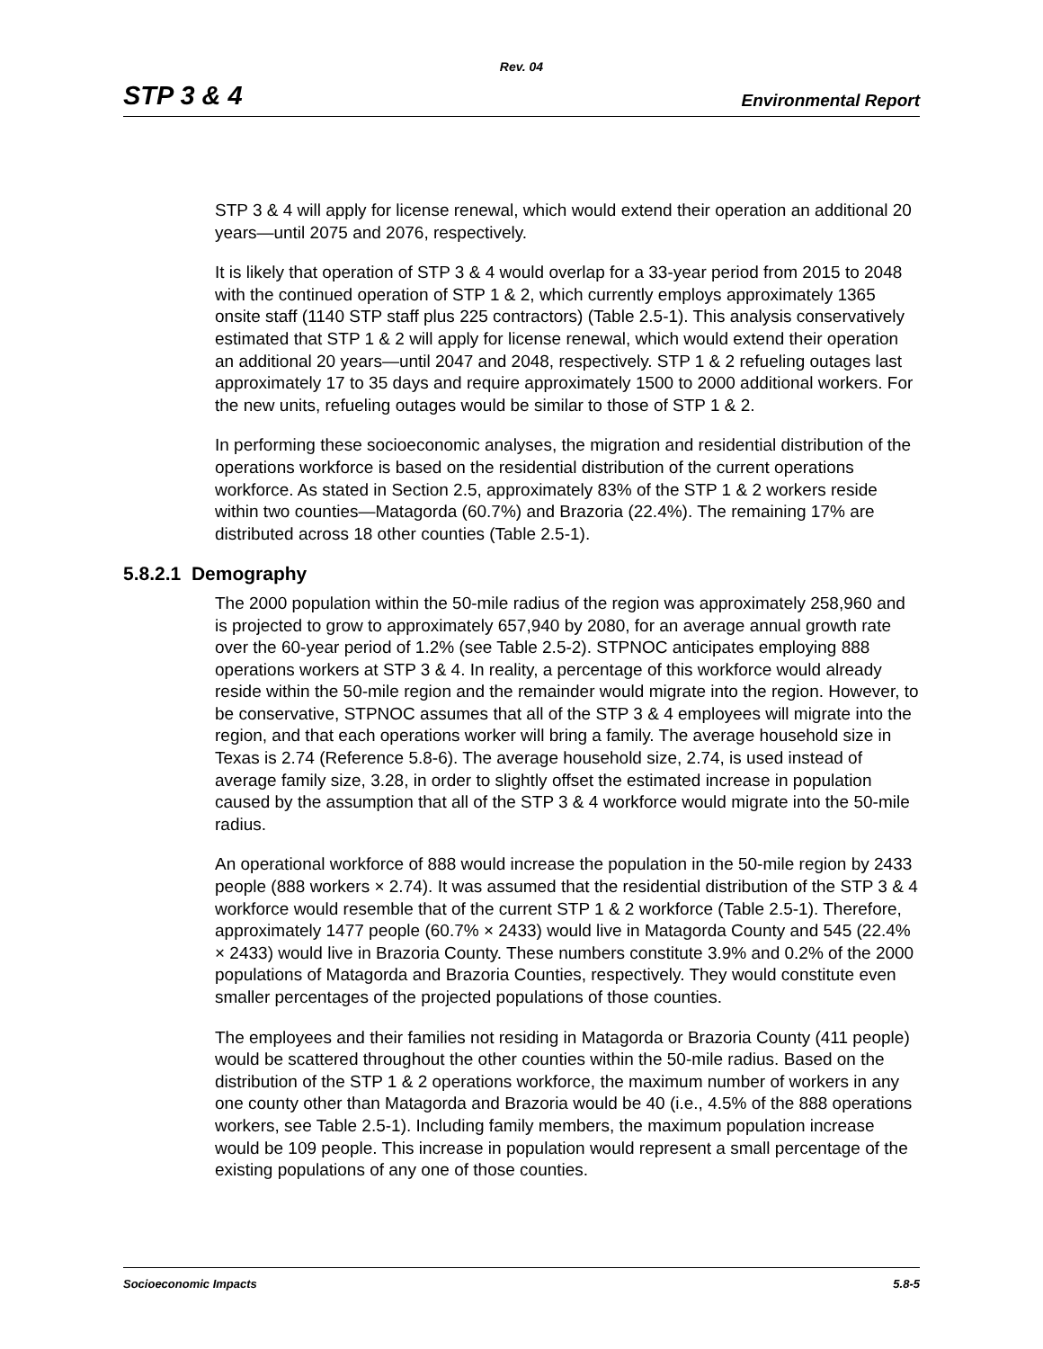Rev. 04
STP 3 & 4 Environmental Report
STP 3 & 4 will apply for license renewal, which would extend their operation an additional 20 years—until 2075 and 2076, respectively.
It is likely that operation of STP 3 & 4 would overlap for a 33-year period from 2015 to 2048 with the continued operation of STP 1 & 2, which currently employs approximately 1365 onsite staff (1140 STP staff plus 225 contractors) (Table 2.5-1). This analysis conservatively estimated that STP 1 & 2 will apply for license renewal, which would extend their operation an additional 20 years—until 2047 and 2048, respectively. STP 1 & 2 refueling outages last approximately 17 to 35 days and require approximately 1500 to 2000 additional workers. For the new units, refueling outages would be similar to those of STP 1 & 2.
In performing these socioeconomic analyses, the migration and residential distribution of the operations workforce is based on the residential distribution of the current operations workforce. As stated in Section 2.5, approximately 83% of the STP 1 & 2 workers reside within two counties—Matagorda (60.7%) and Brazoria (22.4%). The remaining 17% are distributed across 18 other counties (Table 2.5-1).
5.8.2.1 Demography
The 2000 population within the 50-mile radius of the region was approximately 258,960 and is projected to grow to approximately 657,940 by 2080, for an average annual growth rate over the 60-year period of 1.2% (see Table 2.5-2). STPNOC anticipates employing 888 operations workers at STP 3 & 4. In reality, a percentage of this workforce would already reside within the 50-mile region and the remainder would migrate into the region. However, to be conservative, STPNOC assumes that all of the STP 3 & 4 employees will migrate into the region, and that each operations worker will bring a family. The average household size in Texas is 2.74 (Reference 5.8-6). The average household size, 2.74, is used instead of average family size, 3.28, in order to slightly offset the estimated increase in population caused by the assumption that all of the STP 3 & 4 workforce would migrate into the 50-mile radius.
An operational workforce of 888 would increase the population in the 50-mile region by 2433 people (888 workers × 2.74). It was assumed that the residential distribution of the STP 3 & 4 workforce would resemble that of the current STP 1 & 2 workforce (Table 2.5-1). Therefore, approximately 1477 people (60.7% × 2433) would live in Matagorda County and 545 (22.4% × 2433) would live in Brazoria County. These numbers constitute 3.9% and 0.2% of the 2000 populations of Matagorda and Brazoria Counties, respectively. They would constitute even smaller percentages of the projected populations of those counties.
The employees and their families not residing in Matagorda or Brazoria County (411 people) would be scattered throughout the other counties within the 50-mile radius. Based on the distribution of the STP 1 & 2 operations workforce, the maximum number of workers in any one county other than Matagorda and Brazoria would be 40 (i.e., 4.5% of the 888 operations workers, see Table 2.5-1). Including family members, the maximum population increase would be 109 people. This increase in population would represent a small percentage of the existing populations of any one of those counties.
Socioeconomic Impacts 5.8-5